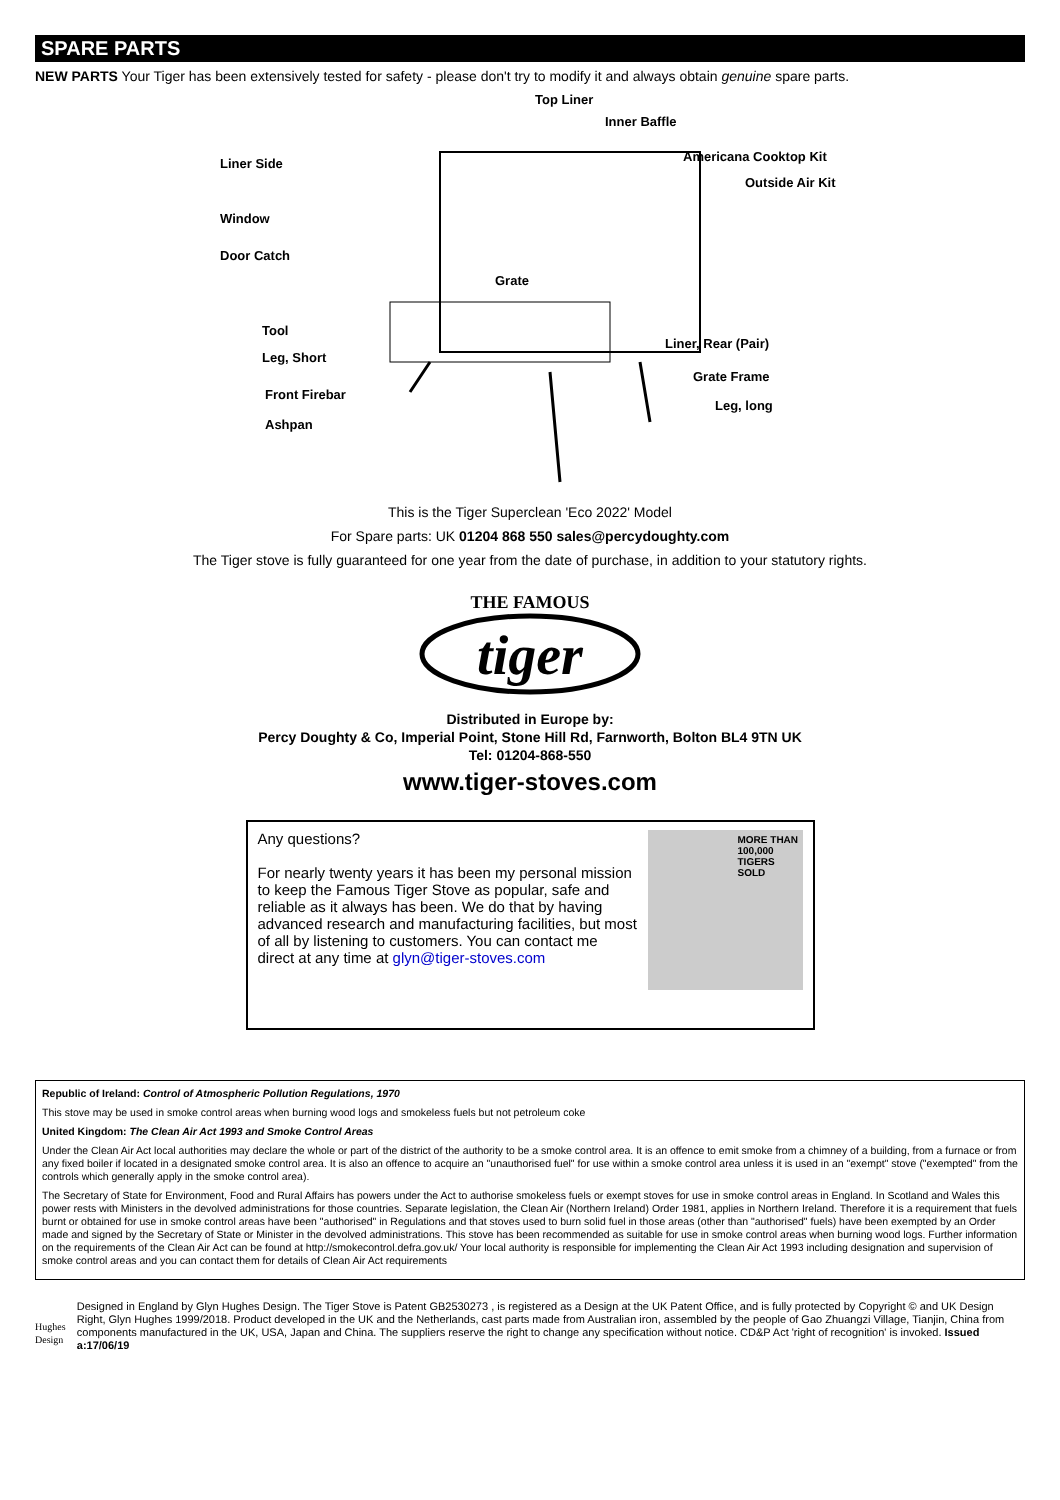SPARE PARTS
NEW PARTS Your Tiger has been extensively tested for safety - please don't try to modify it and always obtain genuine spare parts.
Top Liner
Inner Baffle
Liner Side
Americana Cooktop Kit
Outside Air Kit
Window
Door Catch
Grate
Tool
Liner, Rear (Pair)
Leg, Short
Grate Frame
Front Firebar
Leg, long
Ashpan
This is the Tiger Superclean 'Eco 2022' Model
For Spare parts: UK 01204 868 550 sales@percydoughty.com
The Tiger stove is fully guaranteed for one year from the date of purchase, in addition to your statutory rights.
THE FAMOUS
tiger
Distributed in Europe by:
Percy Doughty & Co, Imperial Point, Stone Hill Rd, Farnworth, Bolton BL4 9TN UK
Tel: 01204-868-550
www.tiger-stoves.com
Any questions?
For nearly twenty years it has been my personal mission to keep the Famous Tiger Stove as popular, safe and reliable as it always has been. We do that by having advanced research and manufacturing facilities, but most of all by listening to customers. You can contact me direct at any time at glyn@tiger-stoves.com
MORE THAN 100,000 TIGERS SOLD
Republic of Ireland: Control of Atmospheric Pollution Regulations, 1970
This stove may be used in smoke control areas when burning wood logs and smokeless fuels but not petroleum coke
United Kingdom: The Clean Air Act 1993 and Smoke Control Areas
Under the Clean Air Act local authorities may declare the whole or part of the district of the authority to be a smoke control area. It is an offence to emit smoke from a chimney of a building, from a furnace or from any fixed boiler if located in a designated smoke control area. It is also an offence to acquire an "unauthorised fuel" for use within a smoke control area unless it is used in an "exempt" stove ("exempted" from the controls which generally apply in the smoke control area).
The Secretary of State for Environment, Food and Rural Affairs has powers under the Act to authorise smokeless fuels or exempt stoves for use in smoke control areas in England. In Scotland and Wales this power rests with Ministers in the devolved administrations for those countries. Separate legislation, the Clean Air (Northern Ireland) Order 1981, applies in Northern Ireland. Therefore it is a requirement that fuels burnt or obtained for use in smoke control areas have been "authorised" in Regulations and that stoves used to burn solid fuel in those areas (other than "authorised" fuels) have been exempted by an Order made and signed by the Secretary of State or Minister in the devolved administrations. This stove has been recommended as suitable for use in smoke control areas when burning wood logs. Further information on the requirements of the Clean Air Act can be found at http://smokecontrol.defra.gov.uk/ Your local authority is responsible for implementing the Clean Air Act 1993 including designation and supervision of smoke control areas and you can contact them for details of Clean Air Act requirements
Hughes Design
Designed in England by Glyn Hughes Design. The Tiger Stove is Patent GB2530273 , is registered as a Design at the UK Patent Office, and is fully protected by Copyright © and UK Design Right, Glyn Hughes 1999/2018. Product developed in the UK and the Netherlands, cast parts made from Australian iron, assembled by the people of Gao Zhuangzi Village, Tianjin, China from components manufactured in the UK, USA, Japan and China. The suppliers reserve the right to change any specification without notice. CD&P Act 'right of recognition' is invoked. Issued a:17/06/19